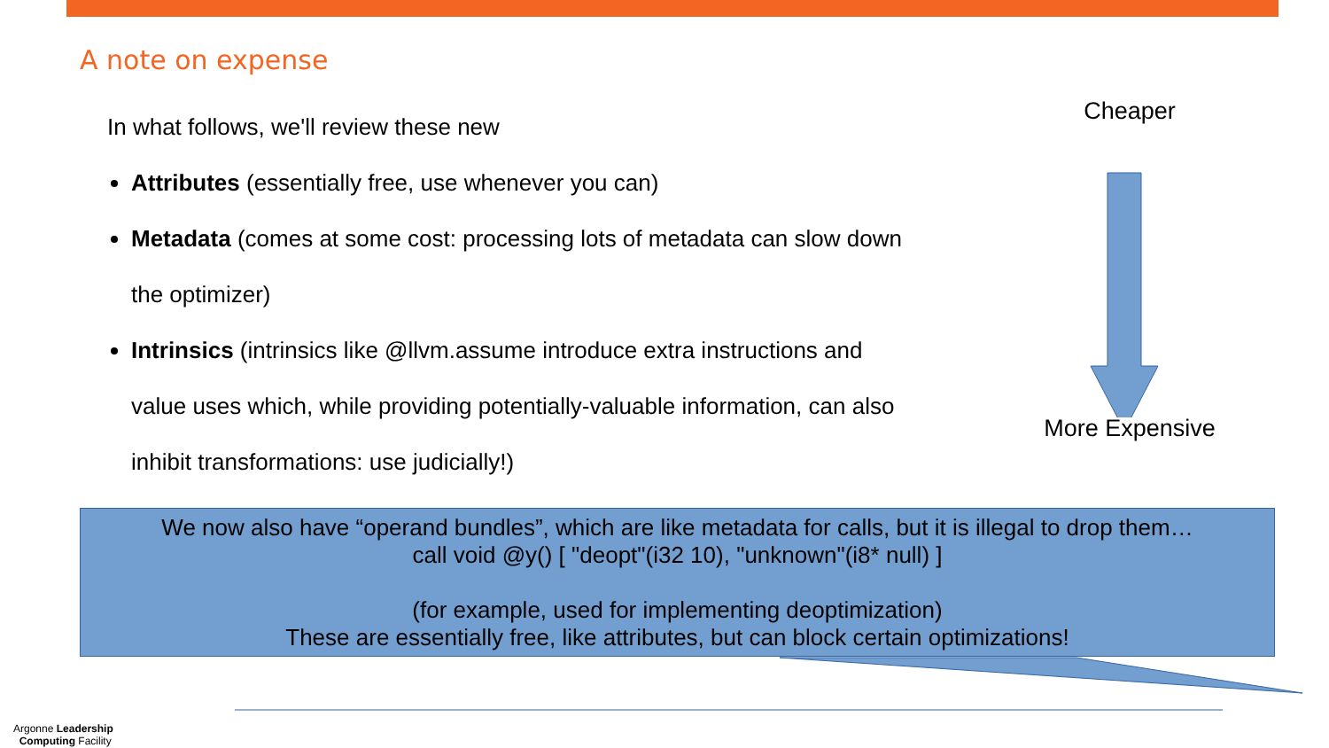A note on expense
In what follows, we'll review these new
Attributes (essentially free, use whenever you can)
Metadata (comes at some cost: processing lots of metadata can slow down the optimizer)
Intrinsics (intrinsics like @llvm.assume introduce extra instructions and value uses which, while providing potentially-valuable information, can also inhibit transformations: use judicially!)
Cheaper
More Expensive
We now also have “operand bundles”, which are like metadata for calls, but it is illegal to drop them…
call void @y() [ "deopt"(i32 10), "unknown"(i8* null) ]
(for example, used for implementing deoptimization)
These are essentially free, like attributes, but can block certain optimizations!
Argonne Leadership
Computing Facility